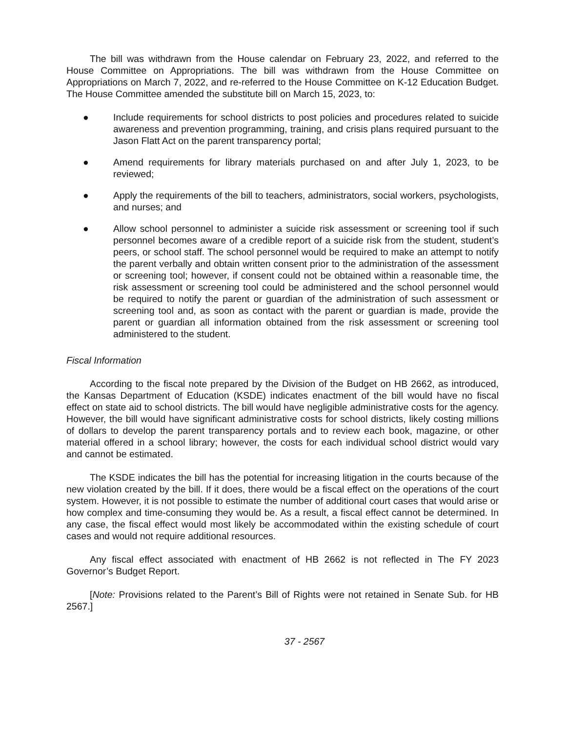The bill was withdrawn from the House calendar on February 23, 2022, and referred to the House Committee on Appropriations. The bill was withdrawn from the House Committee on Appropriations on March 7, 2022, and re-referred to the House Committee on K-12 Education Budget. The House Committee amended the substitute bill on March 15, 2023, to:
● Include requirements for school districts to post policies and procedures related to suicide awareness and prevention programming, training, and crisis plans required pursuant to the Jason Flatt Act on the parent transparency portal;
● Amend requirements for library materials purchased on and after July 1, 2023, to be reviewed;
● Apply the requirements of the bill to teachers, administrators, social workers, psychologists, and nurses; and
● Allow school personnel to administer a suicide risk assessment or screening tool if such personnel becomes aware of a credible report of a suicide risk from the student, student’s peers, or school staff. The school personnel would be required to make an attempt to notify the parent verbally and obtain written consent prior to the administration of the assessment or screening tool; however, if consent could not be obtained within a reasonable time, the risk assessment or screening tool could be administered and the school personnel would be required to notify the parent or guardian of the administration of such assessment or screening tool and, as soon as contact with the parent or guardian is made, provide the parent or guardian all information obtained from the risk assessment or screening tool administered to the student.
Fiscal Information
According to the fiscal note prepared by the Division of the Budget on HB 2662, as introduced, the Kansas Department of Education (KSDE) indicates enactment of the bill would have no fiscal effect on state aid to school districts. The bill would have negligible administrative costs for the agency. However, the bill would have significant administrative costs for school districts, likely costing millions of dollars to develop the parent transparency portals and to review each book, magazine, or other material offered in a school library; however, the costs for each individual school district would vary and cannot be estimated.
The KSDE indicates the bill has the potential for increasing litigation in the courts because of the new violation created by the bill. If it does, there would be a fiscal effect on the operations of the court system. However, it is not possible to estimate the number of additional court cases that would arise or how complex and time-consuming they would be. As a result, a fiscal effect cannot be determined. In any case, the fiscal effect would most likely be accommodated within the existing schedule of court cases and would not require additional resources.
Any fiscal effect associated with enactment of HB 2662 is not reflected in The FY 2023 Governor’s Budget Report.
[Note: Provisions related to the Parent’s Bill of Rights were not retained in Senate Sub. for HB 2567.]
37 - 2567